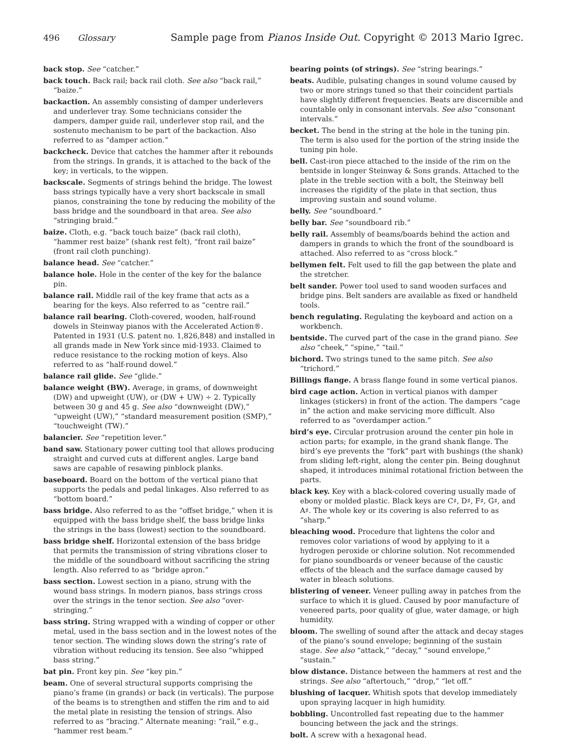496 Glossary Sample page from Pianos Inside Out. Copyright © 2013 Mario Igrec.
back stop. See “catcher.”
back touch. Back rail; back rail cloth. See also “back rail,” “baize.”
backaction. An assembly consisting of damper underlevers and underlever tray. Some technicians consider the dampers, damper guide rail, underlever stop rail, and the sostenuto mechanism to be part of the backaction. Also referred to as “damper action.”
backcheck. Device that catches the hammer after it rebounds from the strings. In grands, it is attached to the back of the key; in verticals, to the wippen.
backscale. Segments of strings behind the bridge. The lowest bass strings typically have a very short backscale in small pianos, constraining the tone by reducing the mobility of the bass bridge and the soundboard in that area. See also “stringing braid.”
baize. Cloth, e.g. “back touch baize” (back rail cloth), “hammer rest baize” (shank rest felt), “front rail baize” (front rail cloth punching).
balance head. See “catcher.”
balance hole. Hole in the center of the key for the balance pin.
balance rail. Middle rail of the key frame that acts as a bearing for the keys. Also referred to as “centre rail.”
balance rail bearing. Cloth-covered, wooden, half-round dowels in Steinway pianos with the Accelerated Action®. Patented in 1931 (U.S. patent no. 1,826,848) and installed in all grands made in New York since mid-1933. Claimed to reduce resistance to the rocking motion of keys. Also referred to as “half-round dowel.”
balance rail glide. See “glide.”
balance weight (BW). Average, in grams, of downweight (DW) and upweight (UW), or (DW + UW) ÷ 2. Typically between 30 g and 45 g. See also “downweight (DW),” “upweight (UW),” “standard measurement position (SMP),” “touchweight (TW).”
balancier. See “repetition lever.”
band saw. Stationary power cutting tool that allows producing straight and curved cuts at different angles. Large band saws are capable of resawing pinblock planks.
baseboard. Board on the bottom of the vertical piano that supports the pedals and pedal linkages. Also referred to as “bottom board.”
bass bridge. Also referred to as the “offset bridge,” when it is equipped with the bass bridge shelf, the bass bridge links the strings in the bass (lowest) section to the soundboard.
bass bridge shelf. Horizontal extension of the bass bridge that permits the transmission of string vibrations closer to the middle of the soundboard without sacrificing the string length. Also referred to as “bridge apron.”
bass section. Lowest section in a piano, strung with the wound bass strings. In modern pianos, bass strings cross over the strings in the tenor section. See also “over-stringing.”
bass string. String wrapped with a winding of copper or other metal, used in the bass section and in the lowest notes of the tenor section. The winding slows down the string’s rate of vibration without reducing its tension. See also “whipped bass string.”
bat pin. Front key pin. See “key pin.”
beam. One of several structural supports comprising the piano’s frame (in grands) or back (in verticals). The purpose of the beams is to strengthen and stiffen the rim and to aid the metal plate in resisting the tension of strings. Also referred to as “bracing.” Alternate meaning: “rail,” e.g., “hammer rest beam.”
bearing points (of strings). See “string bearings.”
beats. Audible, pulsating changes in sound volume caused by two or more strings tuned so that their coincident partials have slightly different frequencies. Beats are discernible and countable only in consonant intervals. See also “consonant intervals.”
becket. The bend in the string at the hole in the tuning pin. The term is also used for the portion of the string inside the tuning pin hole.
bell. Cast-iron piece attached to the inside of the rim on the bentside in longer Steinway & Sons grands. Attached to the plate in the treble section with a bolt, the Steinway bell increases the rigidity of the plate in that section, thus improving sustain and sound volume.
belly. See “soundboard.”
belly bar. See “soundboard rib.”
belly rail. Assembly of beams/boards behind the action and dampers in grands to which the front of the soundboard is attached. Also referred to as “cross block.”
bellymen felt. Felt used to fill the gap between the plate and the stretcher.
belt sander. Power tool used to sand wooden surfaces and bridge pins. Belt sanders are available as fixed or handheld tools.
bench regulating. Regulating the keyboard and action on a workbench.
bentside. The curved part of the case in the grand piano. See also “cheek,” “spine,” “tail.”
bichord. Two strings tuned to the same pitch. See also “trichord.”
Billings flange. A brass flange found in some vertical pianos.
bird cage action. Action in vertical pianos with damper linkages (stickers) in front of the action. The dampers “cage in” the action and make servicing more difficult. Also referred to as “overdamper action.”
bird’s eye. Circular protrusion around the center pin hole in action parts; for example, in the grand shank flange. The bird’s eye prevents the “fork” part with bushings (the shank) from sliding left-right, along the center pin. Being doughnut shaped, it introduces minimal rotational friction between the parts.
black key. Key with a black-colored covering usually made of ebony or molded plastic. Black keys are C♯, D♯, F♯, G♯, and A♯. The whole key or its covering is also referred to as “sharp.”
bleaching wood. Procedure that lightens the color and removes color variations of wood by applying to it a hydrogen peroxide or chlorine solution. Not recommended for piano soundboards or veneer because of the caustic effects of the bleach and the surface damage caused by water in bleach solutions.
blistering of veneer. Veneer pulling away in patches from the surface to which it is glued. Caused by poor manufacture of veneered parts, poor quality of glue, water damage, or high humidity.
bloom. The swelling of sound after the attack and decay stages of the piano’s sound envelope; beginning of the sustain stage. See also “attack,” “decay,” “sound envelope,” “sustain.”
blow distance. Distance between the hammers at rest and the strings. See also “aftertouch,” “drop,” “let off.”
blushing of lacquer. Whitish spots that develop immediately upon spraying lacquer in high humidity.
bobbling. Uncontrolled fast repeating due to the hammer bouncing between the jack and the strings.
bolt. A screw with a hexagonal head.